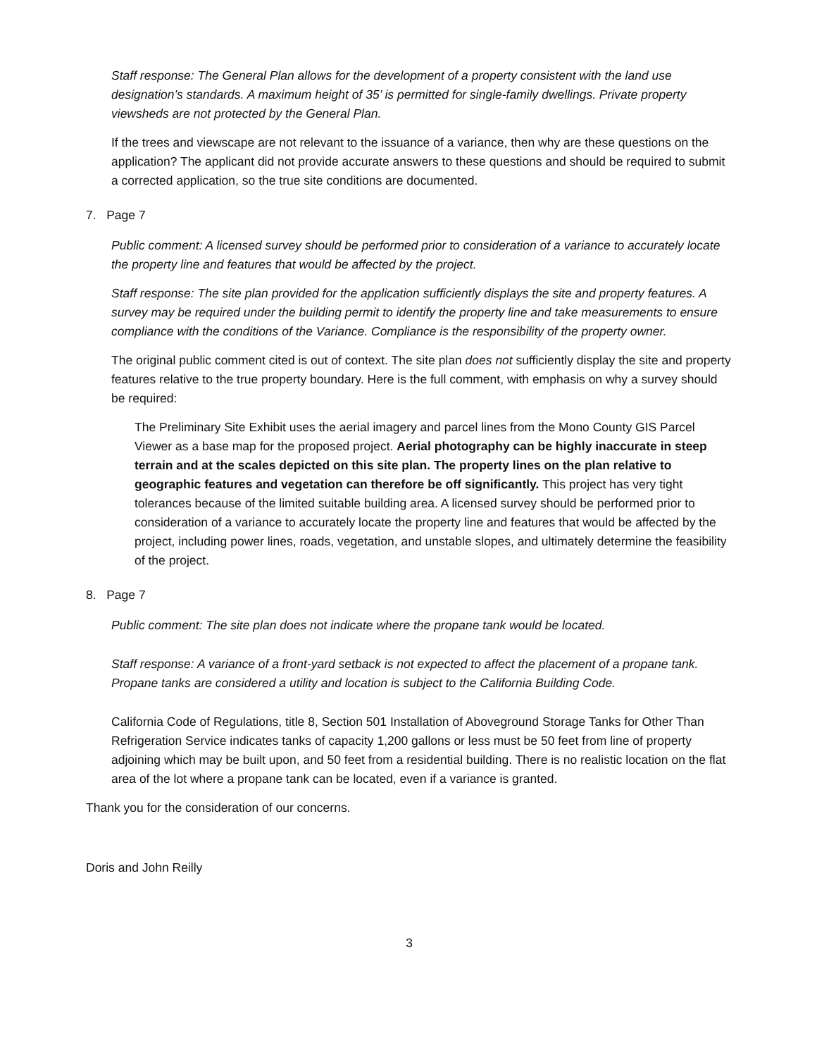Staff response: The General Plan allows for the development of a property consistent with the land use designation’s standards. A maximum height of 35’ is permitted for single-family dwellings. Private property viewsheds are not protected by the General Plan.
If the trees and viewscape are not relevant to the issuance of a variance, then why are these questions on the application? The applicant did not provide accurate answers to these questions and should be required to submit a corrected application, so the true site conditions are documented.
7. Page 7
Public comment: A licensed survey should be performed prior to consideration of a variance to accurately locate the property line and features that would be affected by the project.
Staff response: The site plan provided for the application sufficiently displays the site and property features. A survey may be required under the building permit to identify the property line and take measurements to ensure compliance with the conditions of the Variance. Compliance is the responsibility of the property owner.
The original public comment cited is out of context. The site plan does not sufficiently display the site and property features relative to the true property boundary. Here is the full comment, with emphasis on why a survey should be required:
The Preliminary Site Exhibit uses the aerial imagery and parcel lines from the Mono County GIS Parcel Viewer as a base map for the proposed project. Aerial photography can be highly inaccurate in steep terrain and at the scales depicted on this site plan. The property lines on the plan relative to geographic features and vegetation can therefore be off significantly. This project has very tight tolerances because of the limited suitable building area. A licensed survey should be performed prior to consideration of a variance to accurately locate the property line and features that would be affected by the project, including power lines, roads, vegetation, and unstable slopes, and ultimately determine the feasibility of the project.
8. Page 7
Public comment: The site plan does not indicate where the propane tank would be located.
Staff response: A variance of a front-yard setback is not expected to affect the placement of a propane tank. Propane tanks are considered a utility and location is subject to the California Building Code.
California Code of Regulations, title 8, Section 501 Installation of Aboveground Storage Tanks for Other Than Refrigeration Service indicates tanks of capacity 1,200 gallons or less must be 50 feet from line of property adjoining which may be built upon, and 50 feet from a residential building. There is no realistic location on the flat area of the lot where a propane tank can be located, even if a variance is granted.
Thank you for the consideration of our concerns.
Doris and John Reilly
3